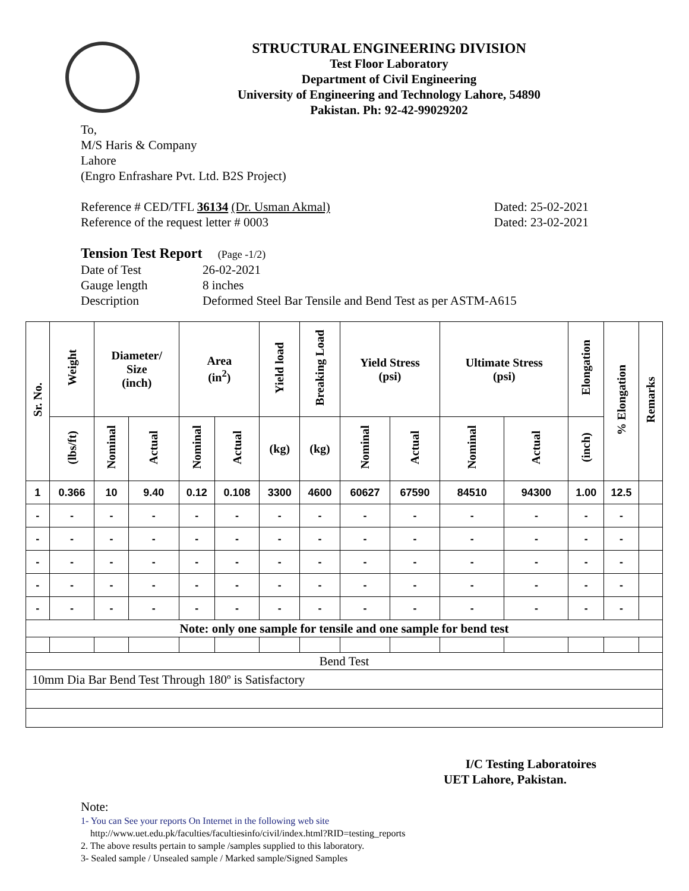STRUCTURAL ENGINEERING DIVISION
Test Floor Laboratory
Department of Civil Engineering
University of Engineering and Technology Lahore, 54890
Pakistan. Ph: 92-42-99029202
To,
M/S Haris & Company
Lahore
(Engro Enfrashare Pvt. Ltd. B2S Project)
Reference # CED/TFL 36134 (Dr. Usman Akmal) Dated: 25-02-2021
Reference of the request letter # 0003 Dated: 23-02-2021
Tension Test Report (Page -1/2)
Date of Test 26-02-2021 Gauge length 8 inches Description Deformed Steel Bar Tensile and Bend Test as per ASTM-A615
| Sr. No. | Weight | Diameter/ Size (inch) | | Area (in<sup>2</sup>) | | Yield load | Breaking Load | Yield Stress (psi) | | Ultimate Stress (psi) | | Elongation | % Elongation | Remarks |
| --- | --- | --- | --- | --- | --- | --- | --- | --- | --- | --- | --- | --- | --- | --- |
| | (lbs/ft) | Nominal | Actual | Nominal | Actual | (kg) | (kg) | Nominal | Actual | Nominal | Actual | (inch) | | |
| 1 | 0.366 | 10 | 9.40 | 0.12 | 0.108 | 3300 | 4600 | 60627 | 67590 | 84510 | 94300 | 1.00 | 12.5 | |
| - | - | - | - | - | - | - | - | - | - | - | - | - | - | |
| - | - | - | - | - | - | - | - | - | - | - | - | - | - | |
| - | - | - | - | - | - | - | - | - | - | - | - | - | - | |
| - | - | - | - | - | - | - | - | - | - | - | - | - | - | |
| - | - | - | - | - | - | - | - | - | - | - | - | - | - | |
| Note: only one sample for tensile and one sample for bend test | | | | | | | | | | | | | | |
| Bend Test | | | | | | | | | | | | | | |
| 10mm Dia Bar Bend Test Through 180º is Satisfactory | | | | | | | | | | | | | | |
I/C Testing Laboratoires
UET Lahore, Pakistan.
Note:
1- You can See your reports On Internet in the following web site
http://www.uet.edu.pk/faculties/facultiesinfo/civil/index.html?RID=testing_reports
2. The above results pertain to sample /samples supplied to this laboratory.
3- Sealed sample / Unsealed sample / Marked sample/Signed Samples